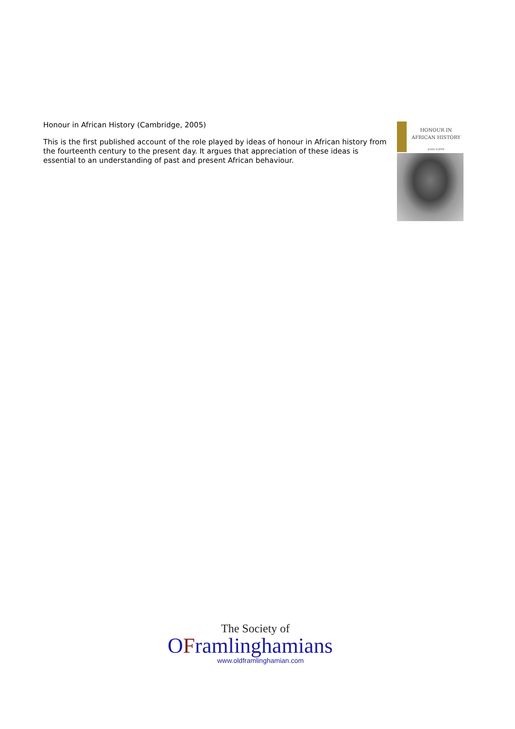Honour in African History (Cambridge, 2005)
This is the first published account of the role played by ideas of honour in African history from the fourteenth century to the present day. It argues that appreciation of these ideas is essential to an understanding of past and present African behaviour.
HONOUR IN
AFRICAN HISTORY
JOHN ILIFFE
The Society of
OFramlinghamians
www.oldframlinghamian.com